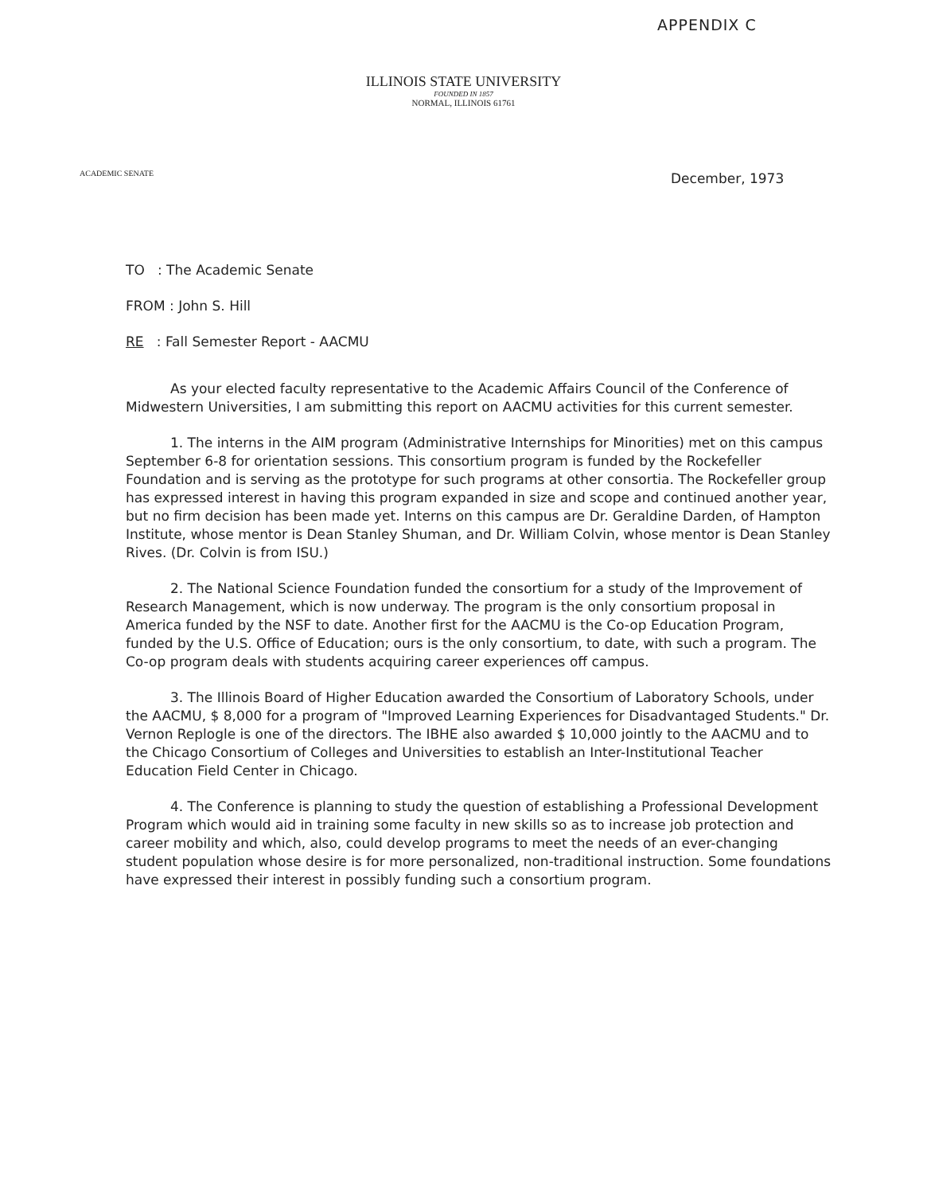APPENDIX C
ILLINOIS STATE UNIVERSITY
FOUNDED IN 1857
NORMAL, ILLINOIS 61761
ACADEMIC SENATE December, 1973
TO : The Academic Senate
FROM : John S. Hill
RE : Fall Semester Report - AACMU
As your elected faculty representative to the Academic Affairs Council of the Conference of Midwestern Universities, I am submitting this report on AACMU activities for this current semester.
1. The interns in the AIM program (Administrative Internships for Minorities) met on this campus September 6-8 for orientation sessions. This consortium program is funded by the Rockefeller Foundation and is serving as the prototype for such programs at other consortia. The Rockefeller group has expressed interest in having this program expanded in size and scope and continued another year, but no firm decision has been made yet. Interns on this campus are Dr. Geraldine Darden, of Hampton Institute, whose mentor is Dean Stanley Shuman, and Dr. William Colvin, whose mentor is Dean Stanley Rives. (Dr. Colvin is from ISU.)
2. The National Science Foundation funded the consortium for a study of the Improvement of Research Management, which is now underway. The program is the only consortium proposal in America funded by the NSF to date. Another first for the AACMU is the Co-op Education Program, funded by the U.S. Office of Education; ours is the only consortium, to date, with such a program. The Co-op program deals with students acquiring career experiences off campus.
3. The Illinois Board of Higher Education awarded the Consortium of Laboratory Schools, under the AACMU, $ 8,000 for a program of "Improved Learning Experiences for Disadvantaged Students." Dr. Vernon Replogle is one of the directors. The IBHE also awarded $ 10,000 jointly to the AACMU and to the Chicago Consortium of Colleges and Universities to establish an Inter-Institutional Teacher Education Field Center in Chicago.
4. The Conference is planning to study the question of establishing a Professional Development Program which would aid in training some faculty in new skills so as to increase job protection and career mobility and which, also, could develop programs to meet the needs of an ever-changing student population whose desire is for more personalized, non-traditional instruction. Some foundations have expressed their interest in possibly funding such a consortium program.